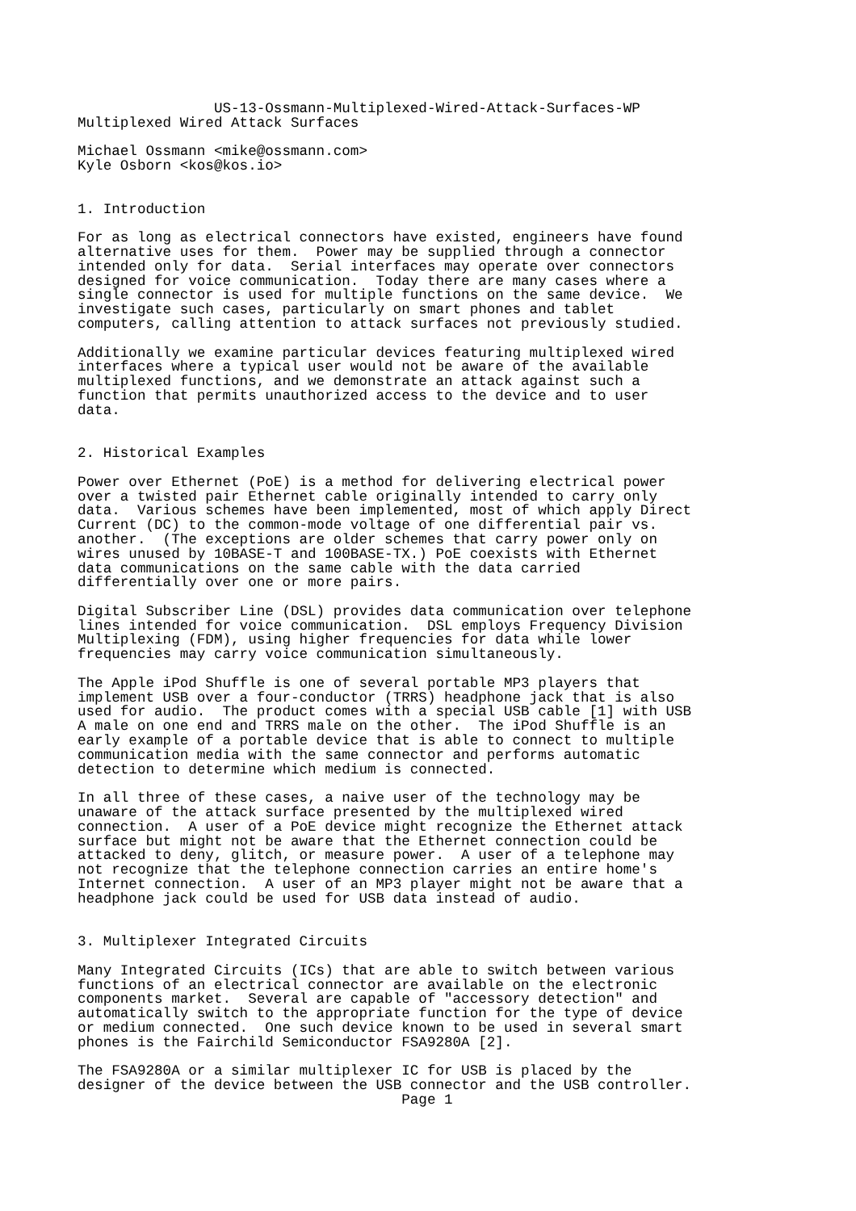US-13-Ossmann-Multiplexed-Wired-Attack-Surfaces-WP
Multiplexed Wired Attack Surfaces

Michael Ossmann <mike@ossmann.com>
Kyle Osborn <kos@kos.io>


1. Introduction

For as long as electrical connectors have existed, engineers have found
alternative uses for them.  Power may be supplied through a connector
intended only for data.  Serial interfaces may operate over connectors
designed for voice communication.  Today there are many cases where a
single connector is used for multiple functions on the same device.  We
investigate such cases, particularly on smart phones and tablet
computers, calling attention to attack surfaces not previously studied.

Additionally we examine particular devices featuring multiplexed wired
interfaces where a typical user would not be aware of the available
multiplexed functions, and we demonstrate an attack against such a
function that permits unauthorized access to the device and to user
data.


2. Historical Examples

Power over Ethernet (PoE) is a method for delivering electrical power
over a twisted pair Ethernet cable originally intended to carry only
data.  Various schemes have been implemented, most of which apply Direct
Current (DC) to the common-mode voltage of one differential pair vs.
another.  (The exceptions are older schemes that carry power only on
wires unused by 10BASE-T and 100BASE-TX.) PoE coexists with Ethernet
data communications on the same cable with the data carried
differentially over one or more pairs.

Digital Subscriber Line (DSL) provides data communication over telephone
lines intended for voice communication.  DSL employs Frequency Division
Multiplexing (FDM), using higher frequencies for data while lower
frequencies may carry voice communication simultaneously.

The Apple iPod Shuffle is one of several portable MP3 players that
implement USB over a four-conductor (TRRS) headphone jack that is also
used for audio.  The product comes with a special USB cable [1] with USB
A male on one end and TRRS male on the other.  The iPod Shuffle is an
early example of a portable device that is able to connect to multiple
communication media with the same connector and performs automatic
detection to determine which medium is connected.

In all three of these cases, a naive user of the technology may be
unaware of the attack surface presented by the multiplexed wired
connection.  A user of a PoE device might recognize the Ethernet attack
surface but might not be aware that the Ethernet connection could be
attacked to deny, glitch, or measure power.  A user of a telephone may
not recognize that the telephone connection carries an entire home's
Internet connection.  A user of an MP3 player might not be aware that a
headphone jack could be used for USB data instead of audio.


3. Multiplexer Integrated Circuits

Many Integrated Circuits (ICs) that are able to switch between various
functions of an electrical connector are available on the electronic
components market.  Several are capable of "accessory detection" and
automatically switch to the appropriate function for the type of device
or medium connected.  One such device known to be used in several smart
phones is the Fairchild Semiconductor FSA9280A [2].

The FSA9280A or a similar multiplexer IC for USB is placed by the
designer of the device between the USB connector and the USB controller.
                                      Page 1